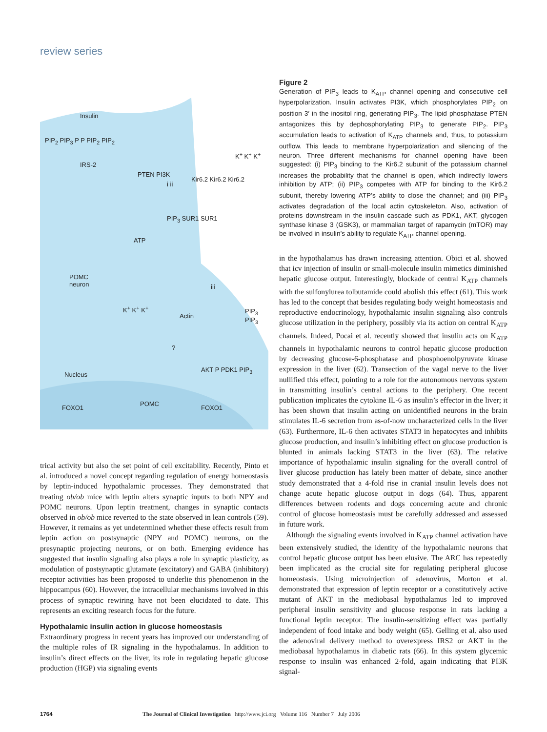review series
Insulin
PIP<sub>2</sub> PIP<sub>3</sub> P P PIP<sub>2</sub> PIP<sub>2</sub>
IRS-2
PTEN PI3K
i ii
Kir6.2 Kir6.2 Kir6.2
PIP<sub>3</sub> SUR1 SUR1
K<sup>+</sup> K<sup>+</sup> K<sup>+</sup>
ATP
POMC
neuron iii
K<sup>+</sup> K<sup>+</sup> K<sup>+</sup>
Actin
PIP<sub>3</sub>
PIP<sub>3</sub>
?
Nucleus
AKT P PDK1 PIP<sub>3</sub>
FOXO1
POMC
FOXO1
Figure 2
Generation of PIP<sub>3</sub> leads to K<sub>ATP</sub> channel opening and consecutive cell hyperpolarization. Insulin activates PI3K, which phosphorylates PIP<sub>2</sub> on position 3′ in the inositol ring, generating PIP<sub>3</sub>. The lipid phosphatase PTEN antagonizes this by dephosphorylating PIP<sub>3</sub> to generate PIP<sub>2</sub>. PIP<sub>3</sub> accumulation leads to activation of K<sub>ATP</sub> channels and, thus, to potassium outflow. This leads to membrane hyperpolarization and silencing of the neuron. Three different mechanisms for channel opening have been suggested: (i) PIP<sub>3</sub> binding to the Kir6.2 subunit of the potassium channel increases the probability that the channel is open, which indirectly lowers inhibition by ATP; (ii) PIP<sub>3</sub> competes with ATP for binding to the Kir6.2 subunit, thereby lowering ATP’s ability to close the channel; and (iii) PIP<sub>3</sub> activates degradation of the local actin cytoskeleton. Also, activation of proteins downstream in the insulin cascade such as PDK1, AKT, glycogen synthase kinase 3 (GSK3), or mammalian target of rapamycin (mTOR) may be involved in insulin’s ability to regulate K<sub>ATP</sub> channel opening.
trical activity but also the set point of cell excitability. Recently, Pinto et al. introduced a novel concept regarding regulation of energy homeostasis by leptin-induced hypothalamic processes. They demonstrated that treating ob/ob mice with leptin alters synaptic inputs to both NPY and POMC neurons. Upon leptin treatment, changes in synaptic contacts observed in ob/ob mice reverted to the state observed in lean controls (59). However, it remains as yet undetermined whether these effects result from leptin action on postsynaptic (NPY and POMC) neurons, on the presynaptic projecting neurons, or on both. Emerging evidence has suggested that insulin signaling also plays a role in synaptic plasticity, as modulation of postsynaptic glutamate (excitatory) and GABA (inhibitory) receptor activities has been proposed to underlie this phenomenon in the hippocampus (60). However, the intracellular mechanisms involved in this process of synaptic rewiring have not been elucidated to date. This represents an exciting research focus for the future.
Hypothalamic insulin action in glucose homeostasis
Extraordinary progress in recent years has improved our understanding of the multiple roles of IR signaling in the hypothalamus. In addition to insulin’s direct effects on the liver, its role in regulating hepatic glucose production (HGP) via signaling events
in the hypothalamus has drawn increasing attention. Obici et al. showed that icv injection of insulin or small-molecule insulin mimetics diminished hepatic glucose output. Interestingly, blockade of central K<sub>ATP</sub> channels with the sulfonylurea tolbutamide could abolish this effect (61). This work has led to the concept that besides regulating body weight homeostasis and reproductive endocrinology, hypothalamic insulin signaling also controls glucose utilization in the periphery, possibly via its action on central K<sub>ATP</sub> channels. Indeed, Pocai et al. recently showed that insulin acts on K<sub>ATP</sub> channels in hypothalamic neurons to control hepatic glucose production by decreasing glucose-6-phosphatase and phosphoenolpyruvate kinase expression in the liver (62). Transection of the vagal nerve to the liver nullified this effect, pointing to a role for the autonomous nervous system in transmitting insulin’s central actions to the periphery. One recent publication implicates the cytokine IL-6 as insulin’s effector in the liver; it has been shown that insulin acting on unidentified neurons in the brain stimulates IL-6 secretion from as-of-now uncharacterized cells in the liver (63). Furthermore, IL-6 then activates STAT3 in hepatocytes and inhibits glucose production, and insulin’s inhibiting effect on glucose production is blunted in animals lacking STAT3 in the liver (63). The relative importance of hypothalamic insulin signaling for the overall control of liver glucose production has lately been matter of debate, since another study demonstrated that a 4-fold rise in cranial insulin levels does not change acute hepatic glucose output in dogs (64). Thus, apparent differences between rodents and dogs concerning acute and chronic control of glucose homeostasis must be carefully addressed and assessed in future work.
Although the signaling events involved in K<sub>ATP</sub> channel activation have been extensively studied, the identity of the hypothalamic neurons that control hepatic glucose output has been elusive. The ARC has repeatedly been implicated as the crucial site for regulating peripheral glucose homeostasis. Using microinjection of adenovirus, Morton et al. demonstrated that expression of leptin receptor or a constitutively active mutant of AKT in the mediobasal hypothalamus led to improved peripheral insulin sensitivity and glucose response in rats lacking a functional leptin receptor. The insulin-sensitizing effect was partially independent of food intake and body weight (65). Gelling et al. also used the adenoviral delivery method to overexpress IRS2 or AKT in the mediobasal hypothalamus in diabetic rats (66). In this system glycemic response to insulin was enhanced 2-fold, again indicating that PI3K signal-
1764 The Journal of Clinical Investigation http://www.jci.org Volume 116 Number 7 July 2006